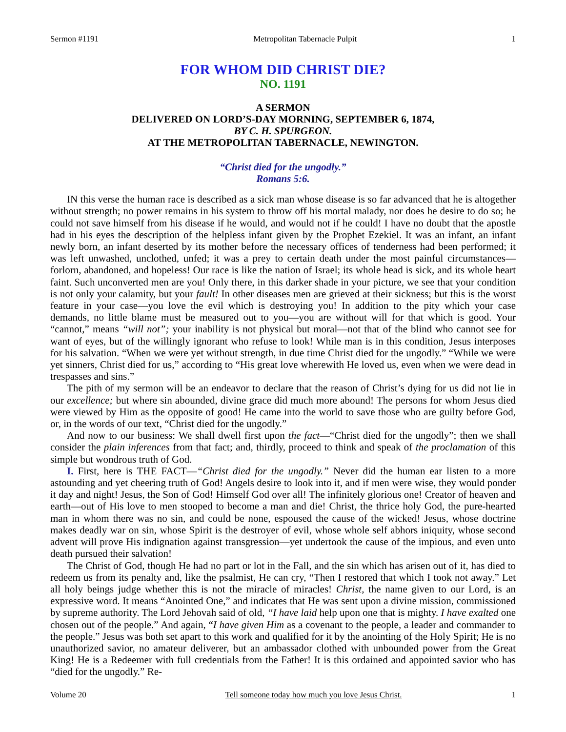Sermon #1191 Metropolitan Tabernacle Pulpit 1
FOR WHOM DID CHRIST DIE?
NO. 1191
A SERMON
DELIVERED ON LORD’S-DAY MORNING, SEPTEMBER 6, 1874,
BY C. H. SPURGEON.
AT THE METROPOLITAN TABERNACLE, NEWINGTON.
“Christ died for the ungodly.”
Romans 5:6.
IN this verse the human race is described as a sick man whose disease is so far advanced that he is altogether without strength; no power remains in his system to throw off his mortal malady, nor does he desire to do so; he could not save himself from his disease if he would, and would not if he could! I have no doubt that the apostle had in his eyes the description of the helpless infant given by the Prophet Ezekiel. It was an infant, an infant newly born, an infant deserted by its mother before the necessary offices of tenderness had been performed; it was left unwashed, unclothed, unfed; it was a prey to certain death under the most painful circumstances—forlorn, abandoned, and hopeless! Our race is like the nation of Israel; its whole head is sick, and its whole heart faint. Such unconverted men are you! Only there, in this darker shade in your picture, we see that your condition is not only your calamity, but your fault! In other diseases men are grieved at their sickness; but this is the worst feature in your case—you love the evil which is destroying you! In addition to the pity which your case demands, no little blame must be measured out to you—you are without will for that which is good. Your “cannot,” means “will not”; your inability is not physical but moral—not that of the blind who cannot see for want of eyes, but of the willingly ignorant who refuse to look! While man is in this condition, Jesus interposes for his salvation. “When we were yet without strength, in due time Christ died for the ungodly.” “While we were yet sinners, Christ died for us,” according to “His great love wherewith He loved us, even when we were dead in trespasses and sins.”
The pith of my sermon will be an endeavor to declare that the reason of Christ’s dying for us did not lie in our excellence; but where sin abounded, divine grace did much more abound! The persons for whom Jesus died were viewed by Him as the opposite of good! He came into the world to save those who are guilty before God, or, in the words of our text, “Christ died for the ungodly.”
And now to our business: We shall dwell first upon the fact—“Christ died for the ungodly”; then we shall consider the plain inferences from that fact; and, thirdly, proceed to think and speak of the proclamation of this simple but wondrous truth of God.
I. First, here is THE FACT—“Christ died for the ungodly.” Never did the human ear listen to a more astounding and yet cheering truth of God! Angels desire to look into it, and if men were wise, they would ponder it day and night! Jesus, the Son of God! Himself God over all! The infinitely glorious one! Creator of heaven and earth—out of His love to men stooped to become a man and die! Christ, the thrice holy God, the pure-hearted man in whom there was no sin, and could be none, espoused the cause of the wicked! Jesus, whose doctrine makes deadly war on sin, whose Spirit is the destroyer of evil, whose whole self abhors iniquity, whose second advent will prove His indignation against transgression—yet undertook the cause of the impious, and even unto death pursued their salvation!
The Christ of God, though He had no part or lot in the Fall, and the sin which has arisen out of it, has died to redeem us from its penalty and, like the psalmist, He can cry, “Then I restored that which I took not away.” Let all holy beings judge whether this is not the miracle of miracles! Christ, the name given to our Lord, is an expressive word. It means “Anointed One,” and indicates that He was sent upon a divine mission, commissioned by supreme authority. The Lord Jehovah said of old, “I have laid help upon one that is mighty. I have exalted one chosen out of the people.” And again, “I have given Him as a covenant to the people, a leader and commander to the people.” Jesus was both set apart to this work and qualified for it by the anointing of the Holy Spirit; He is no unauthorized savior, no amateur deliverer, but an ambassador clothed with unbounded power from the Great King! He is a Redeemer with full credentials from the Father! It is this ordained and appointed savior who has “died for the ungodly.” Re-
Volume 20 Tell someone today how much you love Jesus Christ. 1